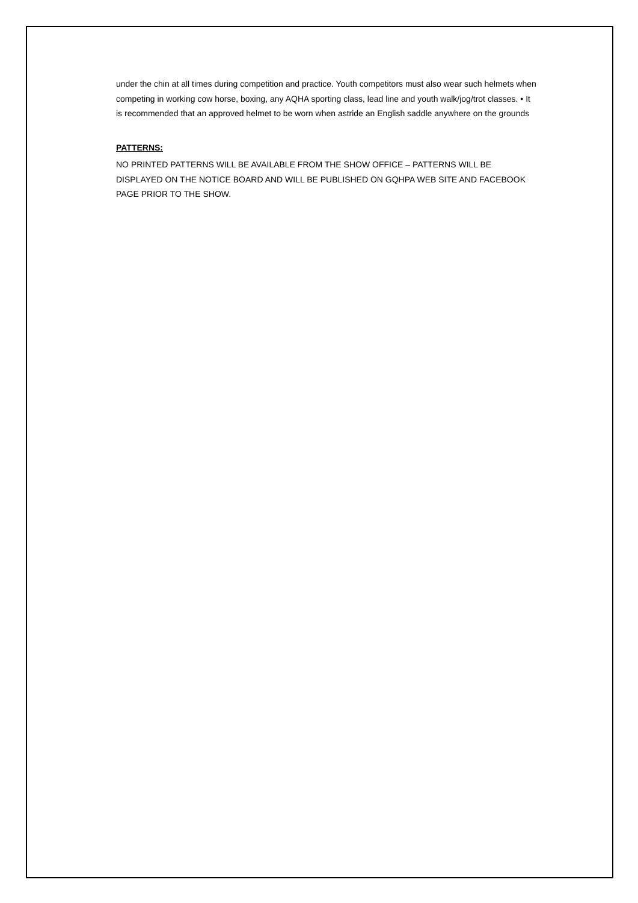under the chin at all times during competition and practice. Youth competitors must also wear such helmets when competing in working cow horse, boxing, any AQHA sporting class, lead line and youth walk/jog/trot classes. • It is recommended that an approved helmet to be worn when astride an English saddle anywhere on the grounds
PATTERNS:
NO PRINTED PATTERNS WILL BE AVAILABLE FROM THE SHOW OFFICE – PATTERNS WILL BE DISPLAYED ON THE NOTICE BOARD AND WILL BE PUBLISHED ON GQHPA WEB SITE AND FACEBOOK PAGE PRIOR TO THE SHOW.